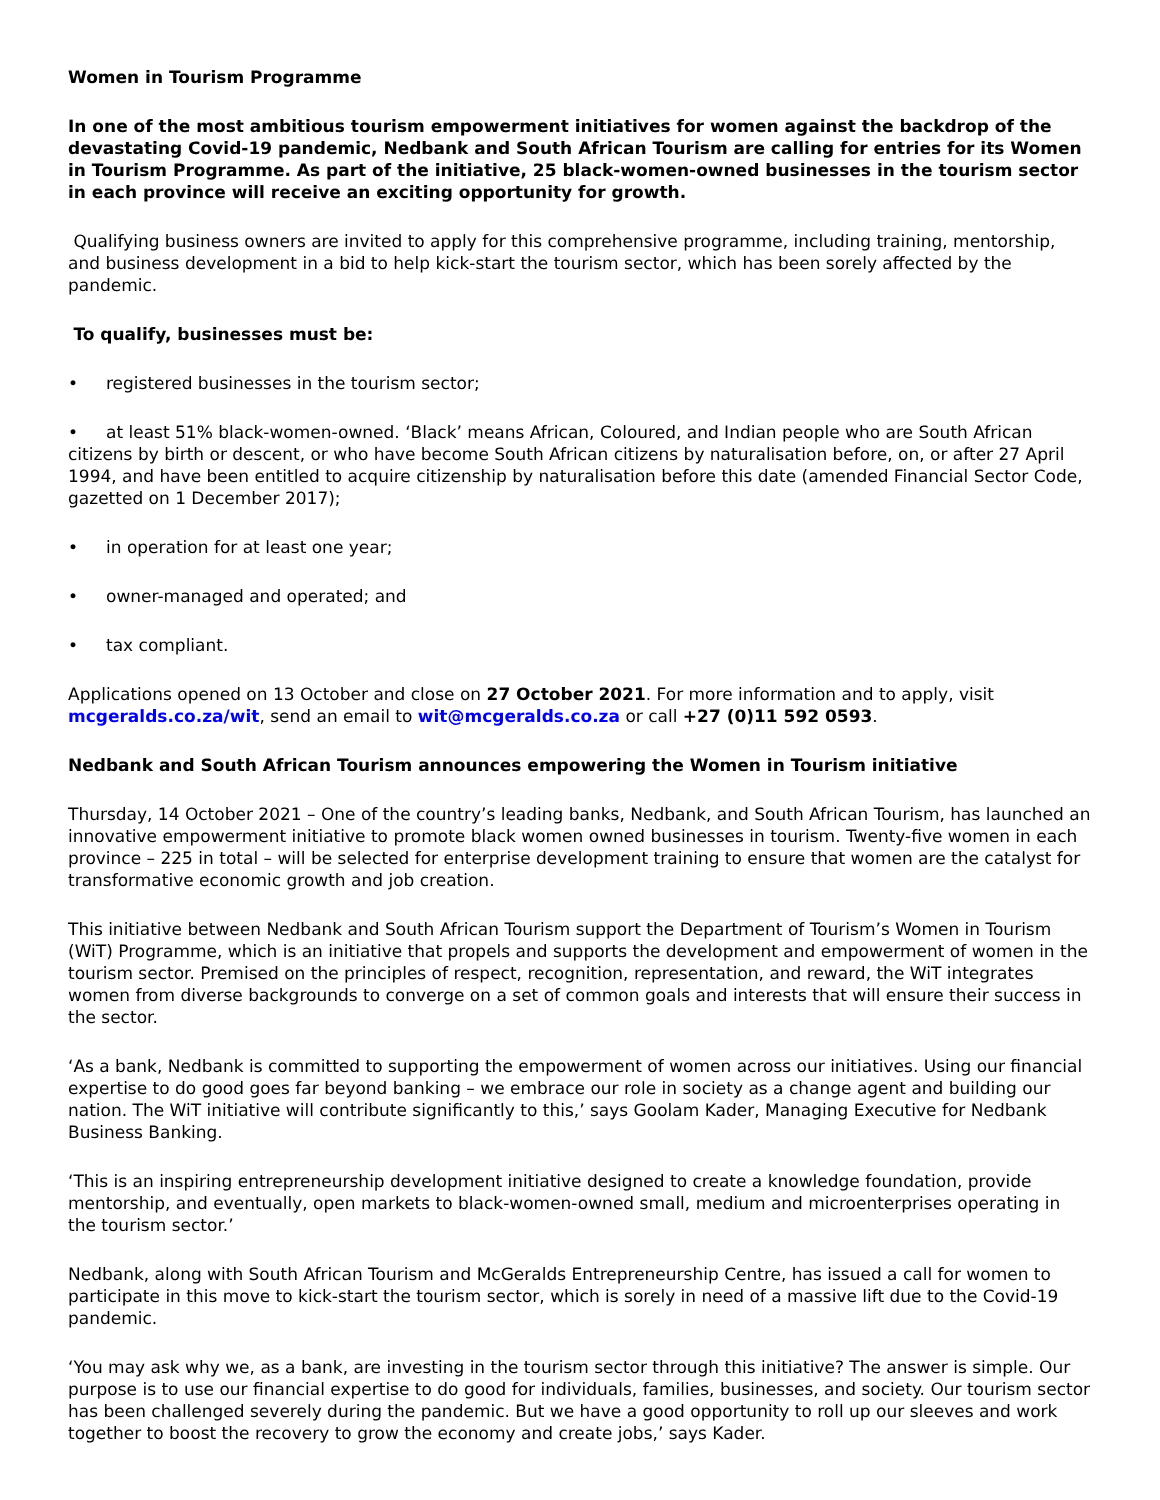Women in Tourism Programme
In one of the most ambitious tourism empowerment initiatives for women against the backdrop of the devastating Covid-19 pandemic, Nedbank and South African Tourism are calling for entries for its Women in Tourism Programme. As part of the initiative, 25 black-women-owned businesses in the tourism sector in each province will receive an exciting opportunity for growth.
Qualifying business owners are invited to apply for this comprehensive programme, including training, mentorship, and business development in a bid to help kick-start the tourism sector, which has been sorely affected by the pandemic.
To qualify, businesses must be:
• registered businesses in the tourism sector;
• at least 51% black-women-owned. ‘Black’ means African, Coloured, and Indian people who are South African citizens by birth or descent, or who have become South African citizens by naturalisation before, on, or after 27 April 1994, and have been entitled to acquire citizenship by naturalisation before this date (amended Financial Sector Code, gazetted on 1 December 2017);
• in operation for at least one year;
• owner-managed and operated; and
• tax compliant.
Applications opened on 13 October and close on 27 October 2021. For more information and to apply, visit mcgeralds.co.za/wit, send an email to wit@mcgeralds.co.za or call +27 (0)11 592 0593.
Nedbank and South African Tourism announces empowering the Women in Tourism initiative
Thursday, 14 October 2021 – One of the country’s leading banks, Nedbank, and South African Tourism, has launched an innovative empowerment initiative to promote black women owned businesses in tourism. Twenty-five women in each province – 225 in total – will be selected for enterprise development training to ensure that women are the catalyst for transformative economic growth and job creation.
This initiative between Nedbank and South African Tourism support the Department of Tourism’s Women in Tourism (WiT) Programme, which is an initiative that propels and supports the development and empowerment of women in the tourism sector. Premised on the principles of respect, recognition, representation, and reward, the WiT integrates women from diverse backgrounds to converge on a set of common goals and interests that will ensure their success in the sector.
‘As a bank, Nedbank is committed to supporting the empowerment of women across our initiatives. Using our financial expertise to do good goes far beyond banking – we embrace our role in society as a change agent and building our nation. The WiT initiative will contribute significantly to this,’ says Goolam Kader, Managing Executive for Nedbank Business Banking.
‘This is an inspiring entrepreneurship development initiative designed to create a knowledge foundation, provide mentorship, and eventually, open markets to black-women-owned small, medium and microenterprises operating in the tourism sector.’
Nedbank, along with South African Tourism and McGeralds Entrepreneurship Centre, has issued a call for women to participate in this move to kick-start the tourism sector, which is sorely in need of a massive lift due to the Covid-19 pandemic.
‘You may ask why we, as a bank, are investing in the tourism sector through this initiative? The answer is simple. Our purpose is to use our financial expertise to do good for individuals, families, businesses, and society. Our tourism sector has been challenged severely during the pandemic. But we have a good opportunity to roll up our sleeves and work together to boost the recovery to grow the economy and create jobs,’ says Kader.